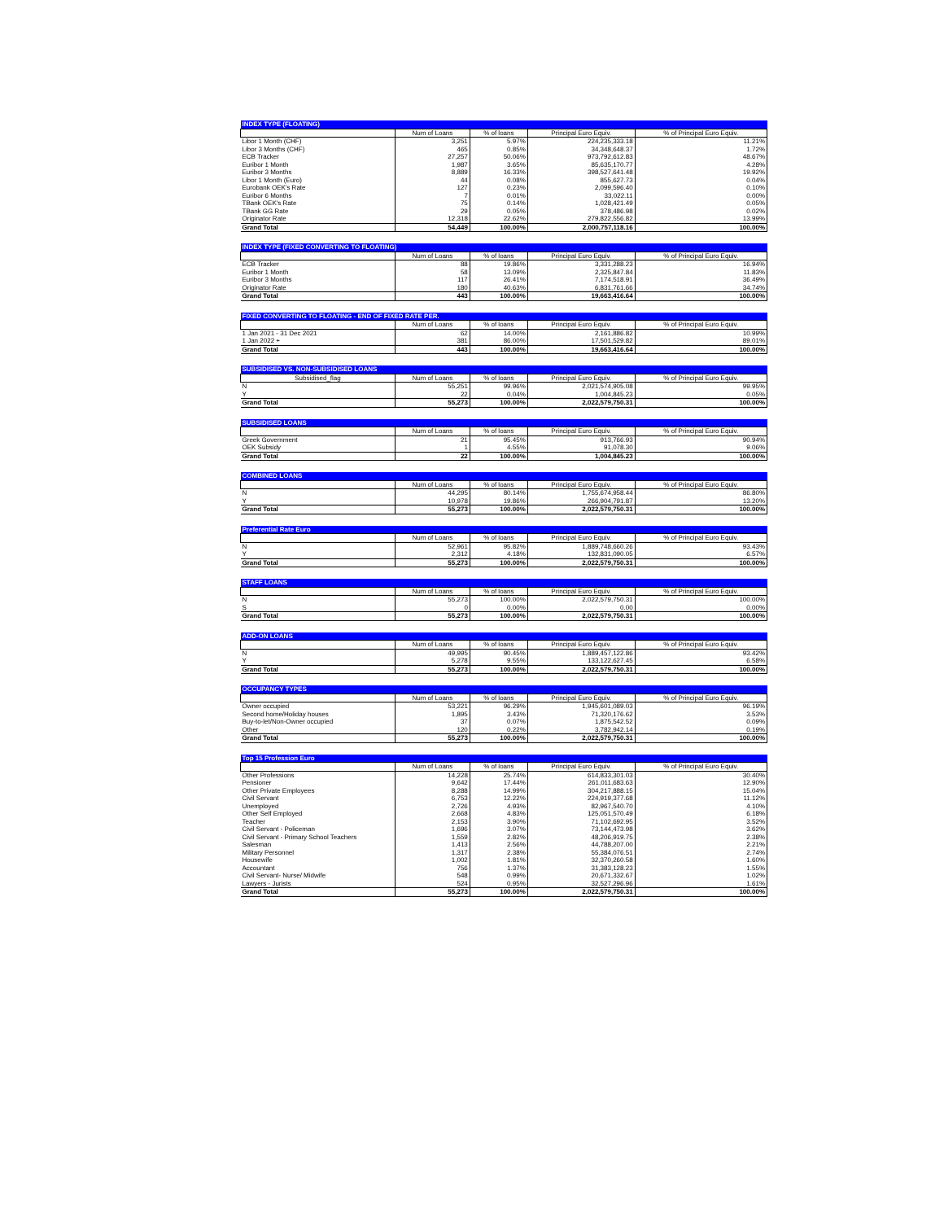| INDEX TYPE (FLOATING) | | | | |
| --- | --- | --- | --- | --- |
| | Num of Loans | % of loans | Principal Euro Equiv. | % of Principal Euro Equiv. |
| Libor 1 Month (CHF) | 3,251 | 5.97% | 224,235,333.18 | 11.21% |
| Libor 3 Months (CHF) | 465 | 0.85% | 34,348,648.37 | 1.72% |
| ECB Tracker | 27,257 | 50.06% | 973,792,612.83 | 48.67% |
| Euribor 1 Month | 1,987 | 3.65% | 85,635,170.77 | 4.28% |
| Euribor 3 Months | 8,889 | 16.33% | 398,527,641.48 | 19.92% |
| Libor 1 Month (Euro) | 44 | 0.08% | 855,627.73 | 0.04% |
| Eurobank OEK's Rate | 127 | 0.23% | 2,099,596.40 | 0.10% |
| Euribor 6 Months | 7 | 0.01% | 33,022.11 | 0.00% |
| TBank OEK's Rate | 75 | 0.14% | 1,028,421.49 | 0.05% |
| TBank GG Rate | 29 | 0.05% | 378,486.98 | 0.02% |
| Originator Rate | 12,318 | 22.62% | 279,822,556.82 | 13.99% |
| Grand Total | 54,449 | 100.00% | 2,000,757,118.16 | 100.00% |
| INDEX TYPE (FIXED CONVERTING TO FLOATING) | | | | |
| --- | --- | --- | --- | --- |
| | Num of Loans | % of loans | Principal Euro Equiv. | % of Principal Euro Equiv. |
| ECB Tracker | 88 | 19.86% | 3,331,288.23 | 16.94% |
| Euribor 1 Month | 58 | 13.09% | 2,325,847.84 | 11.83% |
| Euribor 3 Months | 117 | 26.41% | 7,174,518.91 | 36.49% |
| Originator Rate | 180 | 40.63% | 6,831,761.66 | 34.74% |
| Grand Total | 443 | 100.00% | 19,663,416.64 | 100.00% |
| FIXED CONVERTING TO FLOATING - END OF FIXED RATE PER. | | | | |
| --- | --- | --- | --- | --- |
| | Num of Loans | % of loans | Principal Euro Equiv. | % of Principal Euro Equiv. |
| 1 Jan 2021 - 31 Dec 2021 | 62 | 14.00% | 2,161,886.82 | 10.99% |
| 1 Jan 2022 + | 381 | 86.00% | 17,501,529.82 | 89.01% |
| Grand Total | 443 | 100.00% | 19,663,416.64 | 100.00% |
| SUBSIDISED VS. NON-SUBSIDISED LOANS | | | | |
| --- | --- | --- | --- | --- |
| Subsidised_flag | Num of Loans | % of loans | Principal Euro Equiv. | % of Principal Euro Equiv. |
| N | 55,251 | 99.96% | 2,021,574,905.08 | 99.95% |
| Y | 22 | 0.04% | 1,004,845.23 | 0.05% |
| Grand Total | 55,273 | 100.00% | 2,022,579,750.31 | 100.00% |
| SUBSIDISED LOANS | | | | |
| --- | --- | --- | --- | --- |
| | Num of Loans | % of loans | Principal Euro Equiv. | % of Principal Euro Equiv. |
| Greek Government | 21 | 95.45% | 913,766.93 | 90.94% |
| OEK Subsidy | 1 | 4.55% | 91,078.30 | 9.06% |
| Grand Total | 22 | 100.00% | 1,004,845.23 | 100.00% |
| COMBINED LOANS | | | | |
| --- | --- | --- | --- | --- |
| | Num of Loans | % of loans | Principal Euro Equiv. | % of Principal Euro Equiv. |
| N | 44,295 | 80.14% | 1,755,674,958.44 | 86.80% |
| Y | 10,978 | 19.86% | 266,904,791.87 | 13.20% |
| Grand Total | 55,273 | 100.00% | 2,022,579,750.31 | 100.00% |
| Preferential Rate Euro | | | | |
| --- | --- | --- | --- | --- |
| | Num of Loans | % of loans | Principal Euro Equiv. | % of Principal Euro Equiv. |
| N | 52,961 | 95.82% | 1,889,748,660.26 | 93.43% |
| Y | 2,312 | 4.18% | 132,831,090.05 | 6.57% |
| Grand Total | 55,273 | 100.00% | 2,022,579,750.31 | 100.00% |
| STAFF LOANS | | | | |
| --- | --- | --- | --- | --- |
| | Num of Loans | % of loans | Principal Euro Equiv. | % of Principal Euro Equiv. |
| N | 55,273 | 100.00% | 2,022,579,750.31 | 100.00% |
| S | 0 | 0.00% | 0.00 | 0.00% |
| Grand Total | 55,273 | 100.00% | 2,022,579,750.31 | 100.00% |
| ADD-ON LOANS | | | | |
| --- | --- | --- | --- | --- |
| | Num of Loans | % of loans | Principal Euro Equiv. | % of Principal Euro Equiv. |
| N | 49,995 | 90.45% | 1,889,457,122.86 | 93.42% |
| Y | 5,278 | 9.55% | 133,122,627.45 | 6.58% |
| Grand Total | 55,273 | 100.00% | 2,022,579,750.31 | 100.00% |
| OCCUPANCY TYPES | | | | |
| --- | --- | --- | --- | --- |
| | Num of Loans | % of loans | Principal Euro Equiv. | % of Principal Euro Equiv. |
| Owner occupied | 53,221 | 96.29% | 1,945,601,089.03 | 96.19% |
| Second home/Holiday houses | 1,895 | 3.43% | 71,320,176.62 | 3.53% |
| Buy-to-let/Non-Owner occupied | 37 | 0.07% | 1,875,542.52 | 0.09% |
| Other | 120 | 0.22% | 3,782,942.14 | 0.19% |
| Grand Total | 55,273 | 100.00% | 2,022,579,750.31 | 100.00% |
| Top 15 Profession Euro | | | | |
| --- | --- | --- | --- | --- |
| | Num of Loans | % of loans | Principal Euro Equiv. | % of Principal Euro Equiv. |
| Other Professions | 14,228 | 25.74% | 614,833,301.03 | 30.40% |
| Pensioner | 9,642 | 17.44% | 261,011,683.63 | 12.90% |
| Other Private Employees | 8,288 | 14.99% | 304,217,888.15 | 15.04% |
| Civil Servant | 6,753 | 12.22% | 224,919,377.68 | 11.12% |
| Unemployed | 2,726 | 4.93% | 82,967,540.70 | 4.10% |
| Other Self Employed | 2,668 | 4.83% | 125,051,570.49 | 6.18% |
| Teacher | 2,153 | 3.90% | 71,102,692.95 | 3.52% |
| Civil Servant - Policeman | 1,696 | 3.07% | 73,144,473.98 | 3.62% |
| Civil Servant - Primary School Teachers | 1,559 | 2.82% | 48,206,919.75 | 2.38% |
| Salesman | 1,413 | 2.56% | 44,788,207.00 | 2.21% |
| Military Personnel | 1,317 | 2.38% | 55,384,076.51 | 2.74% |
| Housewife | 1,002 | 1.81% | 32,370,260.58 | 1.60% |
| Accountant | 756 | 1.37% | 31,383,128.23 | 1.55% |
| Civil Servant- Nurse/ Midwife | 548 | 0.99% | 20,671,332.67 | 1.02% |
| Lawyers - Jurists | 524 | 0.95% | 32,527,296.96 | 1.61% |
| Grand Total | 55,273 | 100.00% | 2,022,579,750.31 | 100.00% |